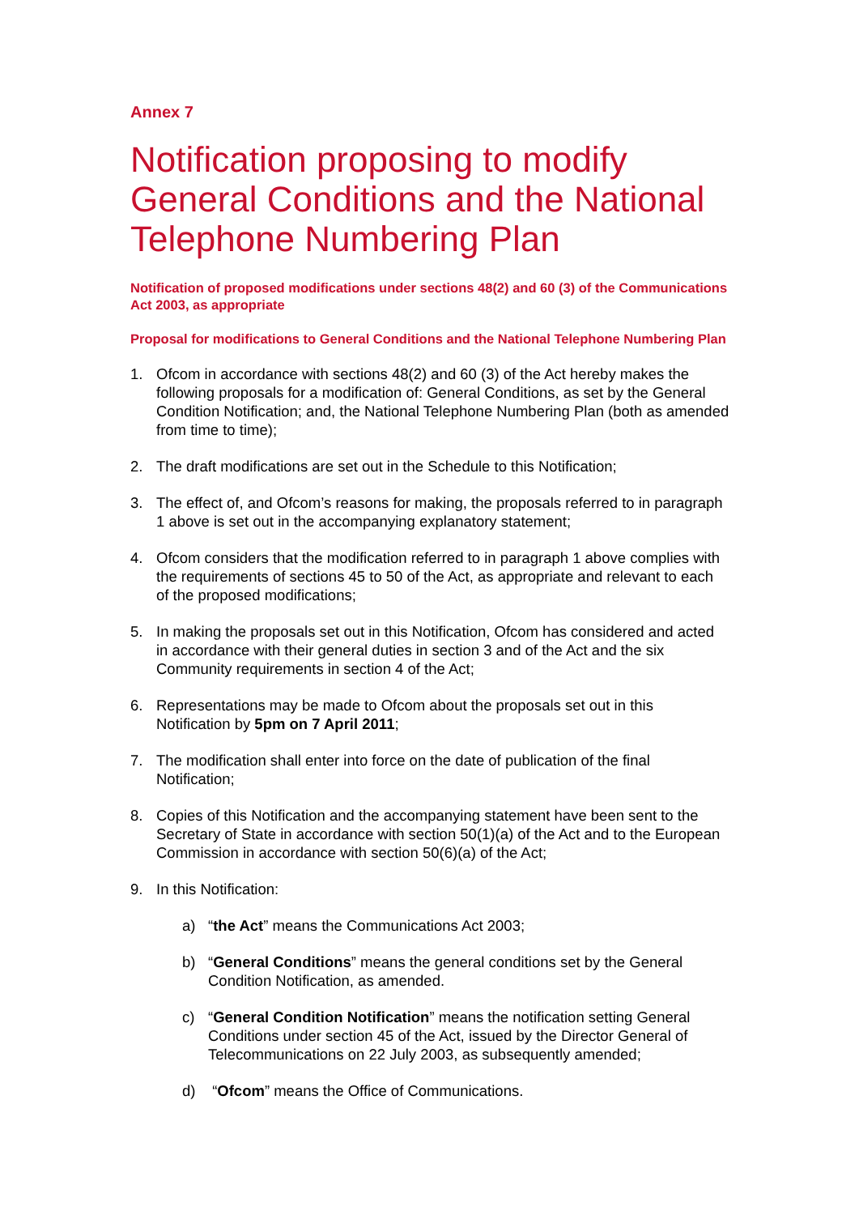Annex 7
Notification proposing to modify General Conditions and the National Telephone Numbering Plan
Notification of proposed modifications under sections 48(2) and 60 (3) of the Communications Act 2003, as appropriate
Proposal for modifications to General Conditions and the National Telephone Numbering Plan
1. Ofcom in accordance with sections 48(2) and 60 (3) of the Act hereby makes the following proposals for a modification of: General Conditions, as set by the General Condition Notification; and, the National Telephone Numbering Plan (both as amended from time to time);
2. The draft modifications are set out in the Schedule to this Notification;
3. The effect of, and Ofcom’s reasons for making, the proposals referred to in paragraph 1 above is set out in the accompanying explanatory statement;
4. Ofcom considers that the modification referred to in paragraph 1 above complies with the requirements of sections 45 to 50 of the Act, as appropriate and relevant to each of the proposed modifications;
5. In making the proposals set out in this Notification, Ofcom has considered and acted in accordance with their general duties in section 3 and of the Act and the six Community requirements in section 4 of the Act;
6. Representations may be made to Ofcom about the proposals set out in this Notification by 5pm on 7 April 2011;
7. The modification shall enter into force on the date of publication of the final Notification;
8. Copies of this Notification and the accompanying statement have been sent to the Secretary of State in accordance with section 50(1)(a) of the Act and to the European Commission in accordance with section 50(6)(a) of the Act;
9. In this Notification:
a) “the Act” means the Communications Act 2003;
b) “General Conditions” means the general conditions set by the General Condition Notification, as amended.
c) “General Condition Notification” means the notification setting General Conditions under section 45 of the Act, issued by the Director General of Telecommunications on 22 July 2003, as subsequently amended;
d) “Ofcom” means the Office of Communications.